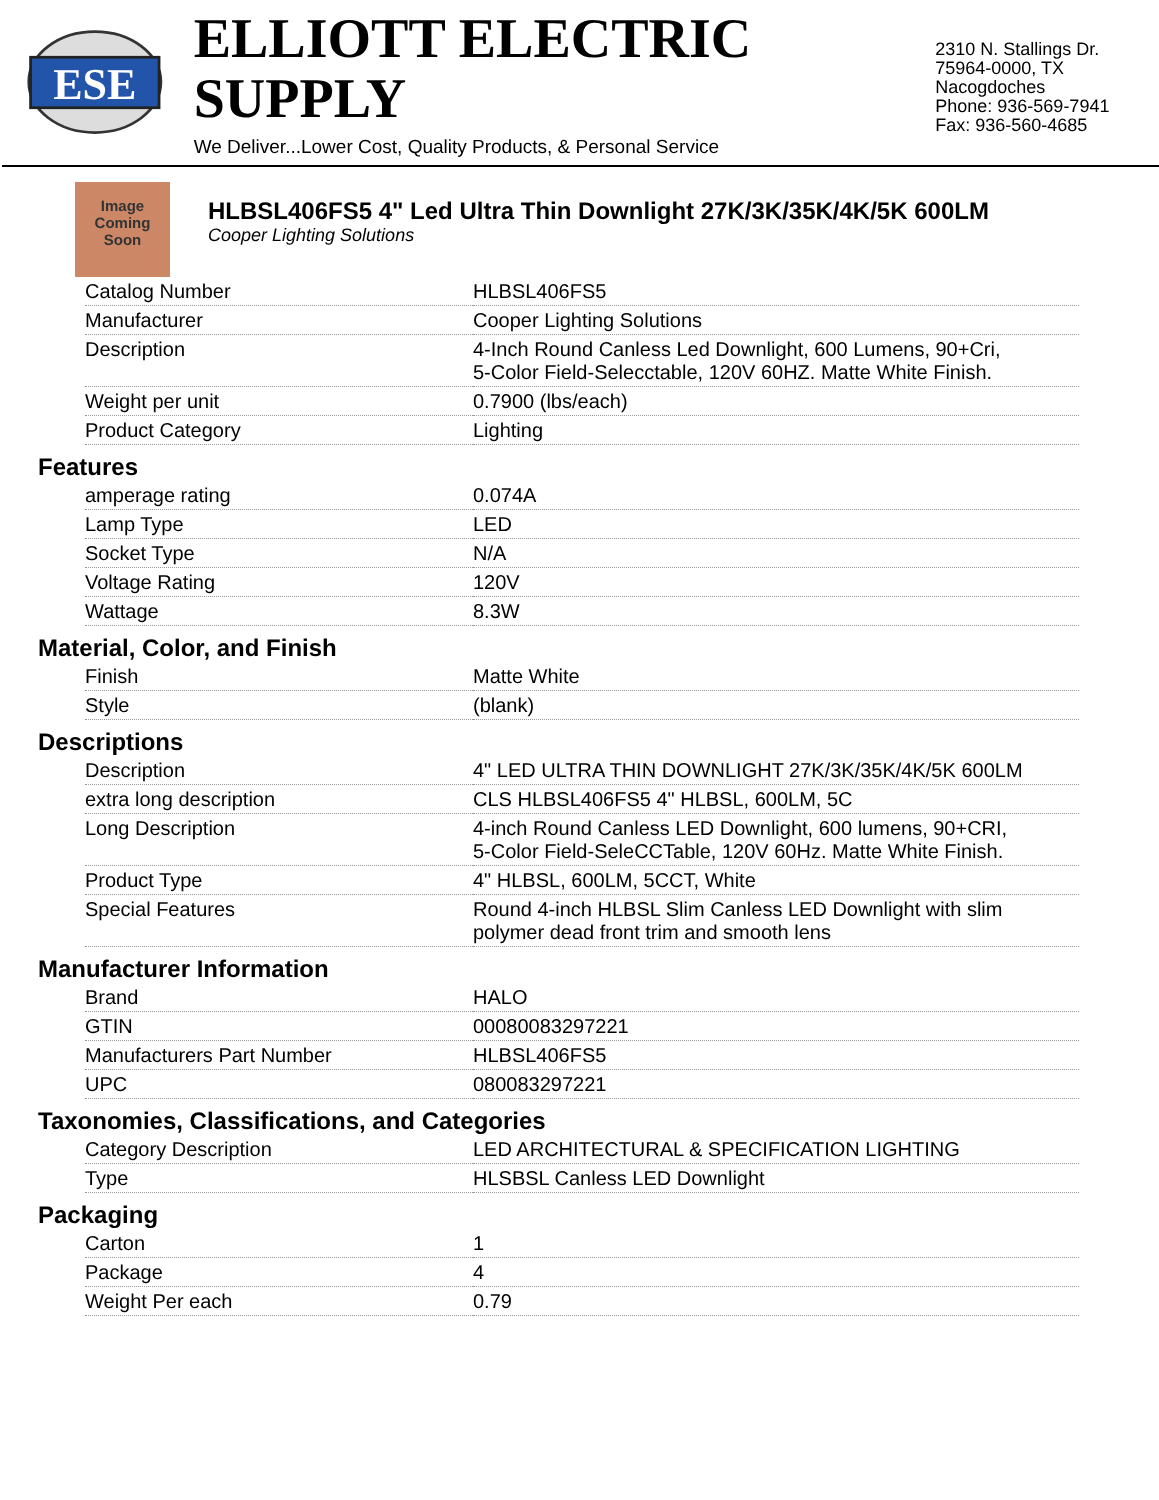ESE
ELLIOTT ELECTRIC SUPPLY
We Deliver...Lower Cost, Quality Products, & Personal Service
2310 N. Stallings Dr.
75964-0000, TX Nacogdoches
Phone: 936-569-7941
Fax: 936-560-4685
Image
Coming
Soon
HLBSL406FS5 4" Led Ultra Thin Downlight 27K/3K/35K/4K/5K 600LM
Cooper Lighting Solutions
| Catalog Number | HLBSL406FS5 |
| Manufacturer | Cooper Lighting Solutions |
| Description | 4-Inch Round Canless Led Downlight, 600 Lumens, 90+Cri, 5-Color Field-Selecctable, 120V 60HZ. Matte White Finish. |
| Weight per unit | 0.7900 (lbs/each) |
| Product Category | Lighting |
Features
| amperage rating | 0.074A |
| Lamp Type | LED |
| Socket Type | N/A |
| Voltage Rating | 120V |
| Wattage | 8.3W |
Material, Color, and Finish
| Finish | Matte White |
| Style | (blank) |
Descriptions
| Description | 4" LED ULTRA THIN DOWNLIGHT 27K/3K/35K/4K/5K 600LM |
| extra long description | CLS HLBSL406FS5 4" HLBSL, 600LM, 5C |
| Long Description | 4-inch Round Canless LED Downlight, 600 lumens, 90+CRI, 5-Color Field-SeleCCTable, 120V 60Hz. Matte White Finish. |
| Product Type | 4" HLBSL, 600LM, 5CCT, White |
| Special Features | Round 4-inch HLBSL Slim Canless LED Downlight with slim polymer dead front trim and smooth lens |
Manufacturer Information
| Brand | HALO |
| GTIN | 00080083297221 |
| Manufacturers Part Number | HLBSL406FS5 |
| UPC | 080083297221 |
Taxonomies, Classifications, and Categories
| Category Description | LED ARCHITECTURAL & SPECIFICATION LIGHTING |
| Type | HLSBSL Canless LED Downlight |
Packaging
| Carton | 1 |
| Package | 4 |
| Weight Per each | 0.79 |